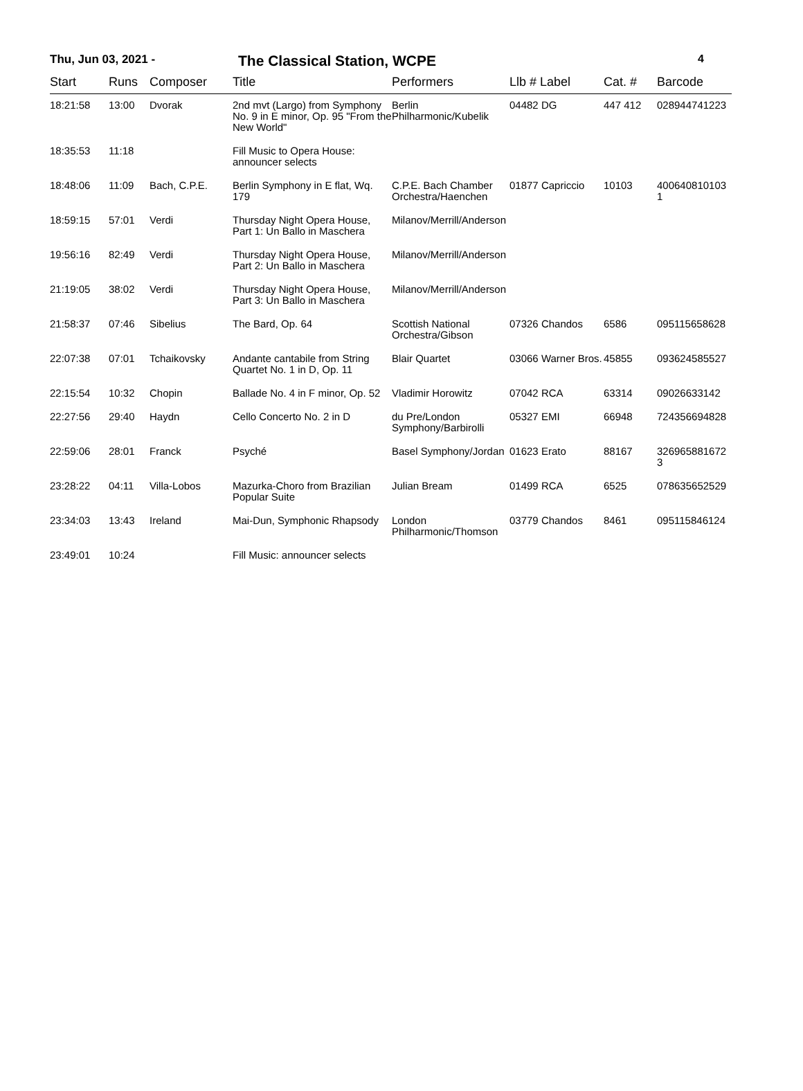Thu, Jun 03, 2021 - The Classical Station, WCPE 4
| Start | Runs | Composer | Title | Performers | Llb # Label | Cat. # | Barcode |
| --- | --- | --- | --- | --- | --- | --- | --- |
| 18:21:58 | 13:00 | Dvorak | 2nd mvt (Largo) from Symphony No. 9 in E minor, Op. 95 "From the New World" | Berlin Philharmonic/Kubelik | 04482 DG | 447 412 | 028944741223 |
| 18:35:53 | 11:18 | | Fill Music to Opera House: announcer selects | | | | |
| 18:48:06 | 11:09 | Bach, C.P.E. | Berlin Symphony in E flat, Wq. 179 | C.P.E. Bach Chamber Orchestra/Haenchen | 01877 Capriccio | 10103 | 400640810103 1 |
| 18:59:15 | 57:01 | Verdi | Thursday Night Opera House, Part 1: Un Ballo in Maschera | Milanov/Merrill/Anderson | | | |
| 19:56:16 | 82:49 | Verdi | Thursday Night Opera House, Part 2: Un Ballo in Maschera | Milanov/Merrill/Anderson | | | |
| 21:19:05 | 38:02 | Verdi | Thursday Night Opera House, Part 3: Un Ballo in Maschera | Milanov/Merrill/Anderson | | | |
| 21:58:37 | 07:46 | Sibelius | The Bard, Op. 64 | Scottish National Orchestra/Gibson | 07326 Chandos | 6586 | 095115658628 |
| 22:07:38 | 07:01 | Tchaikovsky | Andante cantabile from String Quartet No. 1 in D, Op. 11 | Blair Quartet | 03066 Warner Bros. | 45855 | 093624585527 |
| 22:15:54 | 10:32 | Chopin | Ballade No. 4 in F minor, Op. 52 | Vladimir Horowitz | 07042 RCA | 63314 | 09026633142 |
| 22:27:56 | 29:40 | Haydn | Cello Concerto No. 2 in D | du Pre/London Symphony/Barbirolli | 05327 EMI | 66948 | 724356694828 |
| 22:59:06 | 28:01 | Franck | Psyché | Basel Symphony/Jordan | 01623 Erato | 88167 | 326965881672 3 |
| 23:28:22 | 04:11 | Villa-Lobos | Mazurka-Choro from Brazilian Popular Suite | Julian Bream | 01499 RCA | 6525 | 078635652529 |
| 23:34:03 | 13:43 | Ireland | Mai-Dun, Symphonic Rhapsody | London Philharmonic/Thomson | 03779 Chandos | 8461 | 095115846124 |
| 23:49:01 | 10:24 | | Fill Music: announcer selects | | | | |